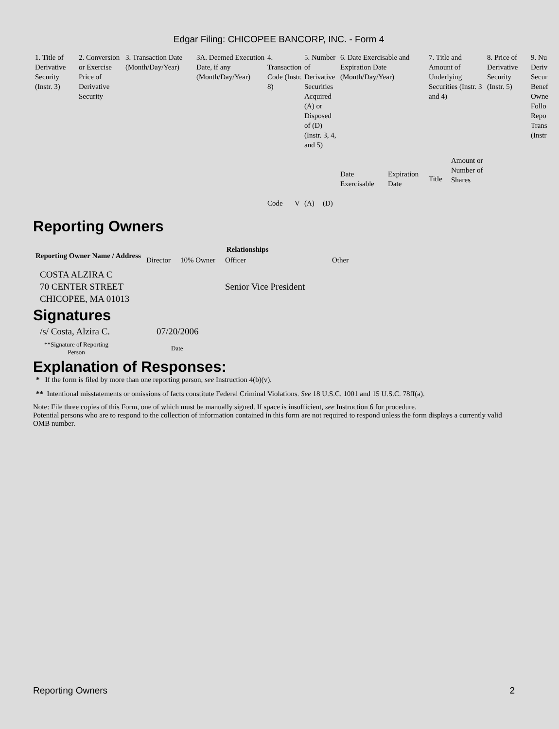Edgar Filing: CHICOPEE BANCORP, INC. - Form 4
| 1. Title of Derivative Security (Instr. 3) | 2. Conversion or Exercise Price of Derivative Security | 3. Transaction Date (Month/Day/Year) | 3A. Deemed Execution Date, if any (Month/Day/Year) | 4. Transaction Code (Instr. 8) | | 5. Number of Derivative Securities Acquired (A) or Disposed of (D) (Instr. 3, 4, and 5) | | 6. Date Exercisable and Expiration Date (Month/Day/Year) | | 7. Title and Amount of Underlying Securities (Instr. 3 and 4) | | 8. Price of Derivative Security (Instr. 5) | 9. Nu Deriv Secur Benef Owne Follo Repo Trans (Instr |
| | | | | Code | V | (A) | (D) | Date Exercisable | Expiration Date | Title | Amount or Number of Shares | | |
Reporting Owners
| Reporting Owner Name / Address | Relationships | | | |
| --- | --- | --- | --- | --- |
| | Director | 10% Owner | Officer | Other |
| COSTA ALZIRA C 70 CENTER STREET CHICOPEE, MA 01013 | | | Senior Vice President | |
Signatures
| /s/ Costa, Alzira C. | 07/20/2006 |
| **Signature of Reporting Person | Date |
Explanation of Responses:
* If the form is filed by more than one reporting person, see Instruction 4(b)(v).
** Intentional misstatements or omissions of facts constitute Federal Criminal Violations. See 18 U.S.C. 1001 and 15 U.S.C. 78ff(a).
Note: File three copies of this Form, one of which must be manually signed. If space is insufficient, see Instruction 6 for procedure.
Potential persons who are to respond to the collection of information contained in this form are not required to respond unless the form displays a currently valid OMB number.
Reporting Owners 2